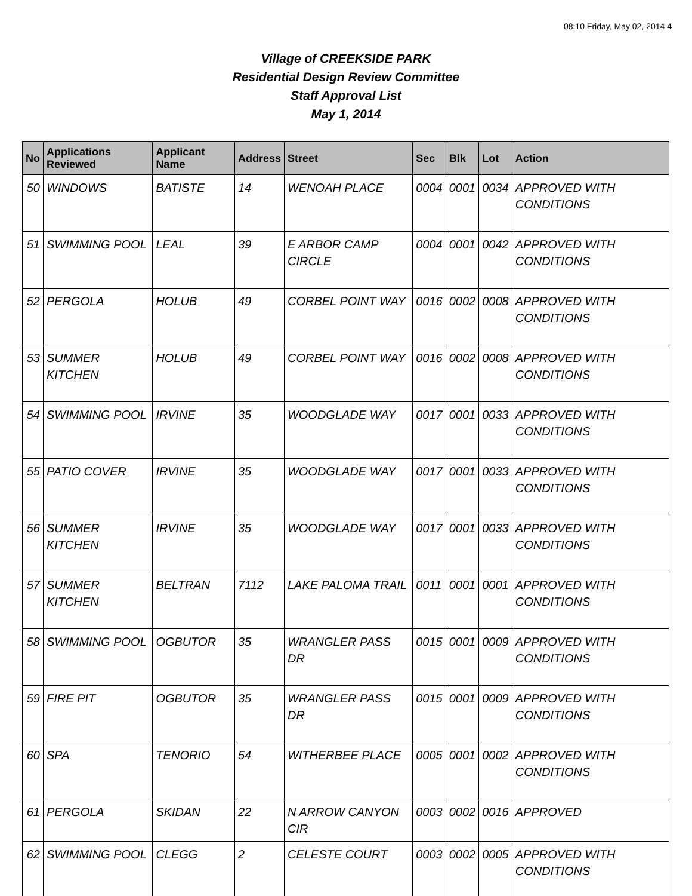08:10 Friday, May 02, 2014 4
Village of CREEKSIDE PARK
Residential Design Review Committee
Staff Approval List
May 1, 2014
| No | Applications Reviewed | Applicant Name | Address | Street | Sec | Blk | Lot | Action |
| --- | --- | --- | --- | --- | --- | --- | --- | --- |
| 50 | WINDOWS | BATISTE | 14 | WENOAH PLACE | 0004 | 0001 | 0034 | APPROVED WITH CONDITIONS |
| 51 | SWIMMING POOL | LEAL | 39 | E ARBOR CAMP CIRCLE | 0004 | 0001 | 0042 | APPROVED WITH CONDITIONS |
| 52 | PERGOLA | HOLUB | 49 | CORBEL POINT WAY | 0016 | 0002 | 0008 | APPROVED WITH CONDITIONS |
| 53 | SUMMER KITCHEN | HOLUB | 49 | CORBEL POINT WAY | 0016 | 0002 | 0008 | APPROVED WITH CONDITIONS |
| 54 | SWIMMING POOL | IRVINE | 35 | WOODGLADE WAY | 0017 | 0001 | 0033 | APPROVED WITH CONDITIONS |
| 55 | PATIO COVER | IRVINE | 35 | WOODGLADE WAY | 0017 | 0001 | 0033 | APPROVED WITH CONDITIONS |
| 56 | SUMMER KITCHEN | IRVINE | 35 | WOODGLADE WAY | 0017 | 0001 | 0033 | APPROVED WITH CONDITIONS |
| 57 | SUMMER KITCHEN | BELTRAN | 7112 | LAKE PALOMA TRAIL | 0011 | 0001 | 0001 | APPROVED WITH CONDITIONS |
| 58 | SWIMMING POOL | OGBUTOR | 35 | WRANGLER PASS DR | 0015 | 0001 | 0009 | APPROVED WITH CONDITIONS |
| 59 | FIRE PIT | OGBUTOR | 35 | WRANGLER PASS DR | 0015 | 0001 | 0009 | APPROVED WITH CONDITIONS |
| 60 | SPA | TENORIO | 54 | WITHERBEE PLACE | 0005 | 0001 | 0002 | APPROVED WITH CONDITIONS |
| 61 | PERGOLA | SKIDAN | 22 | N ARROW CANYON CIR | 0003 | 0002 | 0016 | APPROVED |
| 62 | SWIMMING POOL | CLEGG | 2 | CELESTE COURT | 0003 | 0002 | 0005 | APPROVED WITH CONDITIONS |